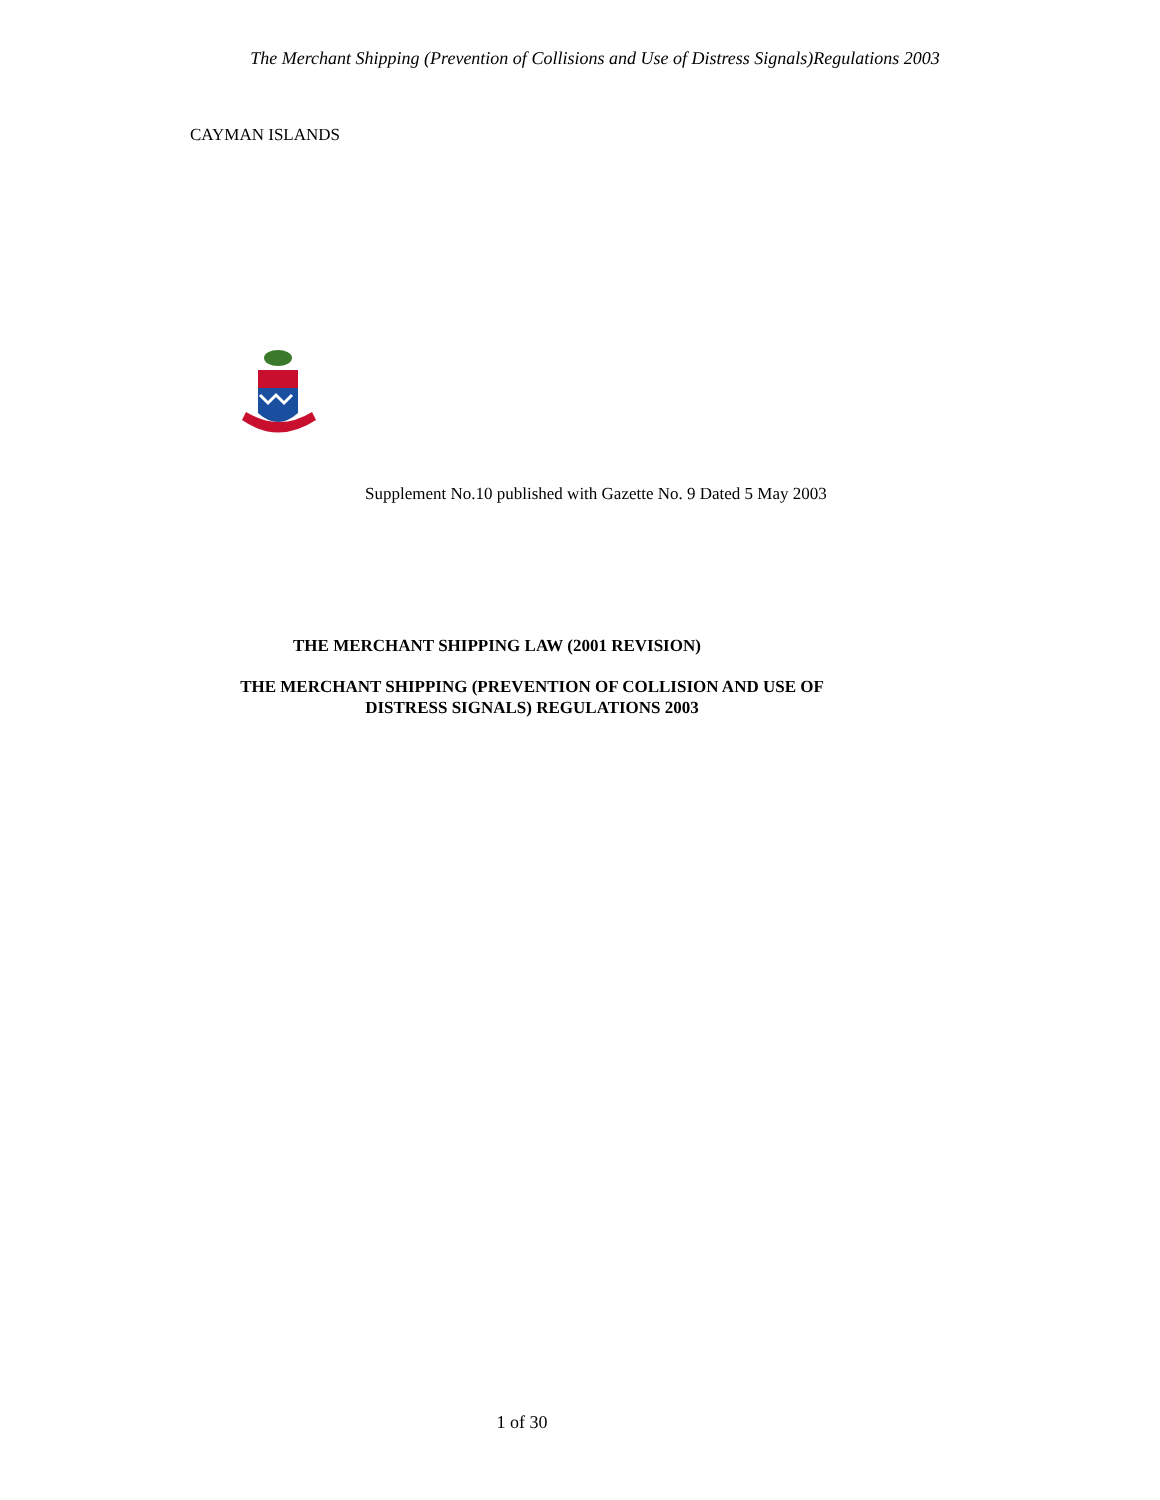The Merchant Shipping (Prevention of Collisions and Use of Distress Signals)Regulations 2003
CAYMAN ISLANDS
Supplement No.10 published with Gazette No. 9 Dated 5 May 2003
THE MERCHANT SHIPPING LAW (2001 REVISION)
THE MERCHANT SHIPPING (PREVENTION OF COLLISION AND USE OF
DISTRESS SIGNALS) REGULATIONS 2003
1 of 30